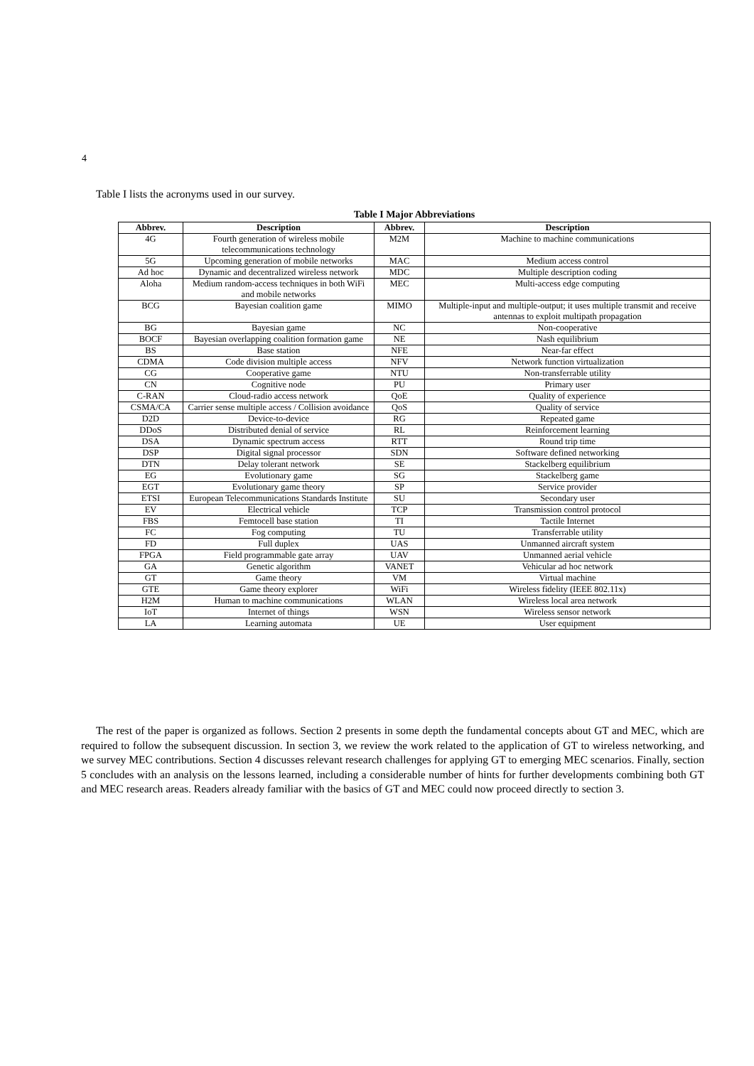4
Table I lists the acronyms used in our survey.
Table I Major Abbreviations
| Abbrev. | Description | Abbrev. | Description |
| --- | --- | --- | --- |
| 4G | Fourth generation of wireless mobile telecommunications technology | M2M | Machine to machine communications |
| 5G | Upcoming generation of mobile networks | MAC | Medium access control |
| Ad hoc | Dynamic and decentralized wireless network | MDC | Multiple description coding |
| Aloha | Medium random-access techniques in both WiFi and mobile networks | MEC | Multi-access edge computing |
| BCG | Bayesian coalition game | MIMO | Multiple-input and multiple-output; it uses multiple transmit and receive antennas to exploit multipath propagation |
| BG | Bayesian game | NC | Non-cooperative |
| BOCF | Bayesian overlapping coalition formation game | NE | Nash equilibrium |
| BS | Base station | NFE | Near-far effect |
| CDMA | Code division multiple access | NFV | Network function virtualization |
| CG | Cooperative game | NTU | Non-transferrable utility |
| CN | Cognitive node | PU | Primary user |
| C-RAN | Cloud-radio access network | QoE | Quality of experience |
| CSMA/CA | Carrier sense multiple access / Collision avoidance | QoS | Quality of service |
| D2D | Device-to-device | RG | Repeated game |
| DDoS | Distributed denial of service | RL | Reinforcement learning |
| DSA | Dynamic spectrum access | RTT | Round trip time |
| DSP | Digital signal processor | SDN | Software defined networking |
| DTN | Delay tolerant network | SE | Stackelberg equilibrium |
| EG | Evolutionary game | SG | Stackelberg game |
| EGT | Evolutionary game theory | SP | Service provider |
| ETSI | European Telecommunications Standards Institute | SU | Secondary user |
| EV | Electrical vehicle | TCP | Transmission control protocol |
| FBS | Femtocell base station | TI | Tactile Internet |
| FC | Fog computing | TU | Transferrable utility |
| FD | Full duplex | UAS | Unmanned aircraft system |
| FPGA | Field programmable gate array | UAV | Unmanned aerial vehicle |
| GA | Genetic algorithm | VANET | Vehicular ad hoc network |
| GT | Game theory | VM | Virtual machine |
| GTE | Game theory explorer | WiFi | Wireless fidelity (IEEE 802.11x) |
| H2M | Human to machine communications | WLAN | Wireless local area network |
| IoT | Internet of things | WSN | Wireless sensor network |
| LA | Learning automata | UE | User equipment |
The rest of the paper is organized as follows. Section 2 presents in some depth the fundamental concepts about GT and MEC, which are required to follow the subsequent discussion. In section 3, we review the work related to the application of GT to wireless networking, and we survey MEC contributions. Section 4 discusses relevant research challenges for applying GT to emerging MEC scenarios. Finally, section 5 concludes with an analysis on the lessons learned, including a considerable number of hints for further developments combining both GT and MEC research areas. Readers already familiar with the basics of GT and MEC could now proceed directly to section 3.